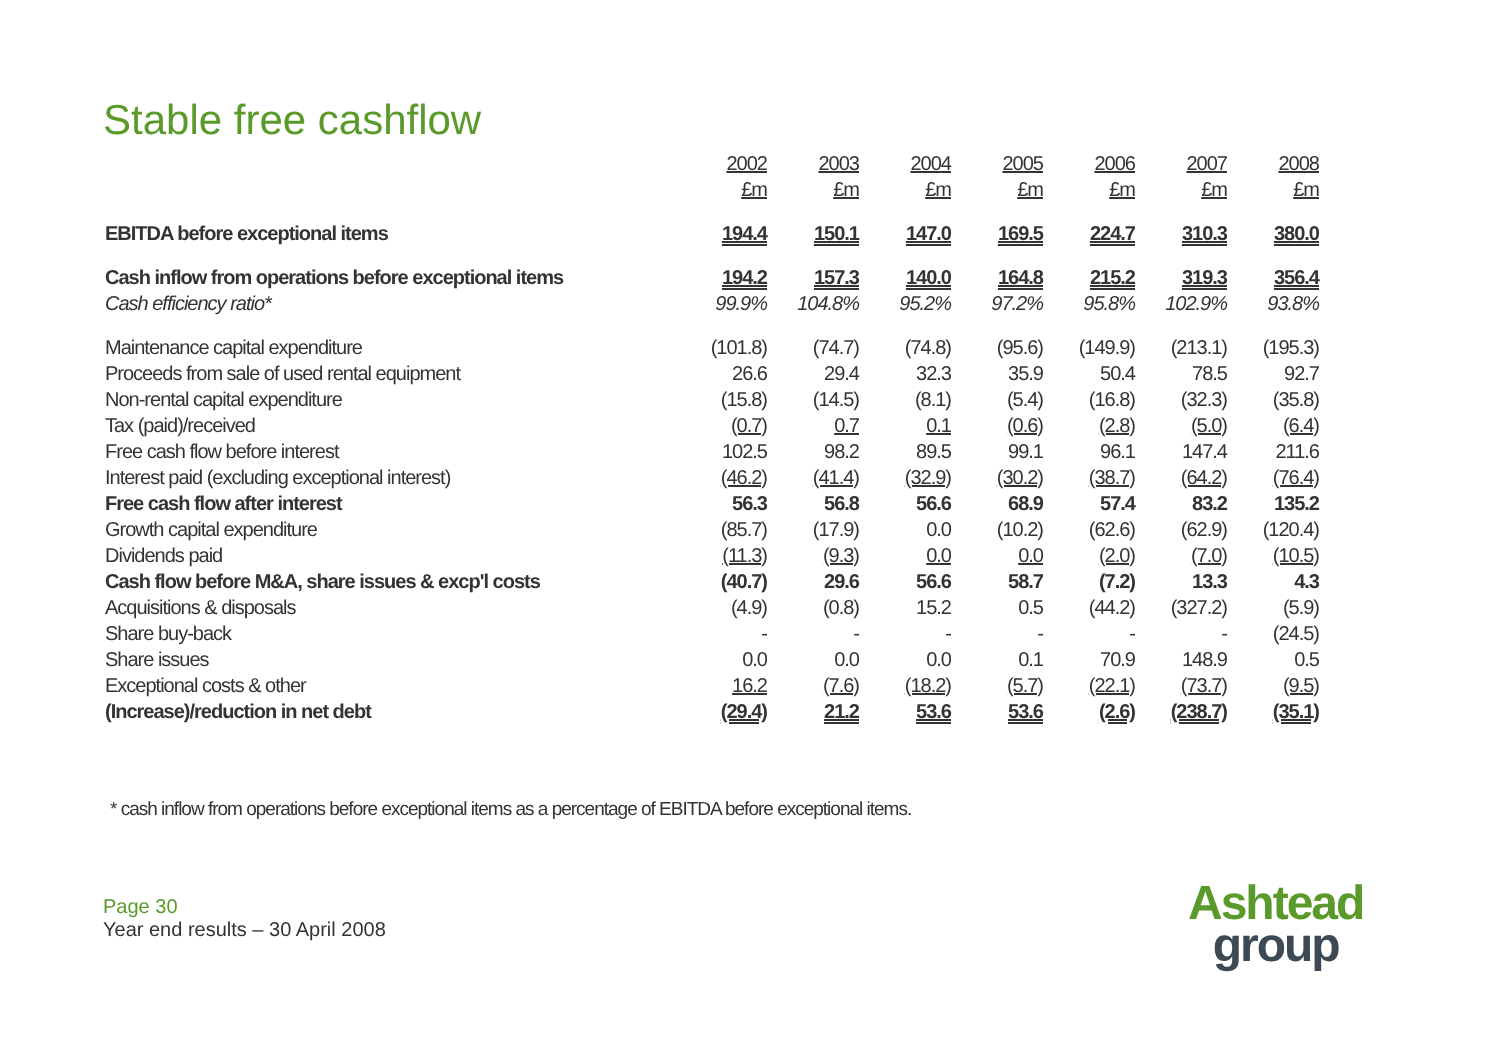Stable free cashflow
| | 2002 | 2003 | 2004 | 2005 | 2006 | 2007 | 2008 |
| --- | --- | --- | --- | --- | --- | --- | --- |
| | £m | £m | £m | £m | £m | £m | £m |
| EBITDA before exceptional items | 194.4 | 150.1 | 147.0 | 169.5 | 224.7 | 310.3 | 380.0 |
| Cash inflow from operations before exceptional items | 194.2 | 157.3 | 140.0 | 164.8 | 215.2 | 319.3 | 356.4 |
| Cash efficiency ratio* | 99.9% | 104.8% | 95.2% | 97.2% | 95.8% | 102.9% | 93.8% |
| Maintenance capital expenditure | (101.8) | (74.7) | (74.8) | (95.6) | (149.9) | (213.1) | (195.3) |
| Proceeds from sale of used rental equipment | 26.6 | 29.4 | 32.3 | 35.9 | 50.4 | 78.5 | 92.7 |
| Non-rental capital expenditure | (15.8) | (14.5) | (8.1) | (5.4) | (16.8) | (32.3) | (35.8) |
| Tax (paid)/received | (0.7) | 0.7 | 0.1 | (0.6) | (2.8) | (5.0) | (6.4) |
| Free cash flow before interest | 102.5 | 98.2 | 89.5 | 99.1 | 96.1 | 147.4 | 211.6 |
| Interest paid (excluding exceptional interest) | (46.2) | (41.4) | (32.9) | (30.2) | (38.7) | (64.2) | (76.4) |
| Free cash flow after interest | 56.3 | 56.8 | 56.6 | 68.9 | 57.4 | 83.2 | 135.2 |
| Growth capital expenditure | (85.7) | (17.9) | 0.0 | (10.2) | (62.6) | (62.9) | (120.4) |
| Dividends paid | (11.3) | (9.3) | 0.0 | 0.0 | (2.0) | (7.0) | (10.5) |
| Cash flow before M&A, share issues & excp'l costs | (40.7) | 29.6 | 56.6 | 58.7 | (7.2) | 13.3 | 4.3 |
| Acquisitions & disposals | (4.9) | (0.8) | 15.2 | 0.5 | (44.2) | (327.2) | (5.9) |
| Share buy-back | - | - | - | - | - | - | (24.5) |
| Share issues | 0.0 | 0.0 | 0.0 | 0.1 | 70.9 | 148.9 | 0.5 |
| Exceptional costs & other | 16.2 | (7.6) | (18.2) | (5.7) | (22.1) | (73.7) | (9.5) |
| (Increase)/reduction in net debt | (29.4) | 21.2 | 53.6 | 53.6 | (2.6) | (238.7) | (35.1) |
* cash inflow from operations before exceptional items as a percentage of EBITDA before exceptional items.
Page 30
Year end results – 30 April 2008
Ashtead
group